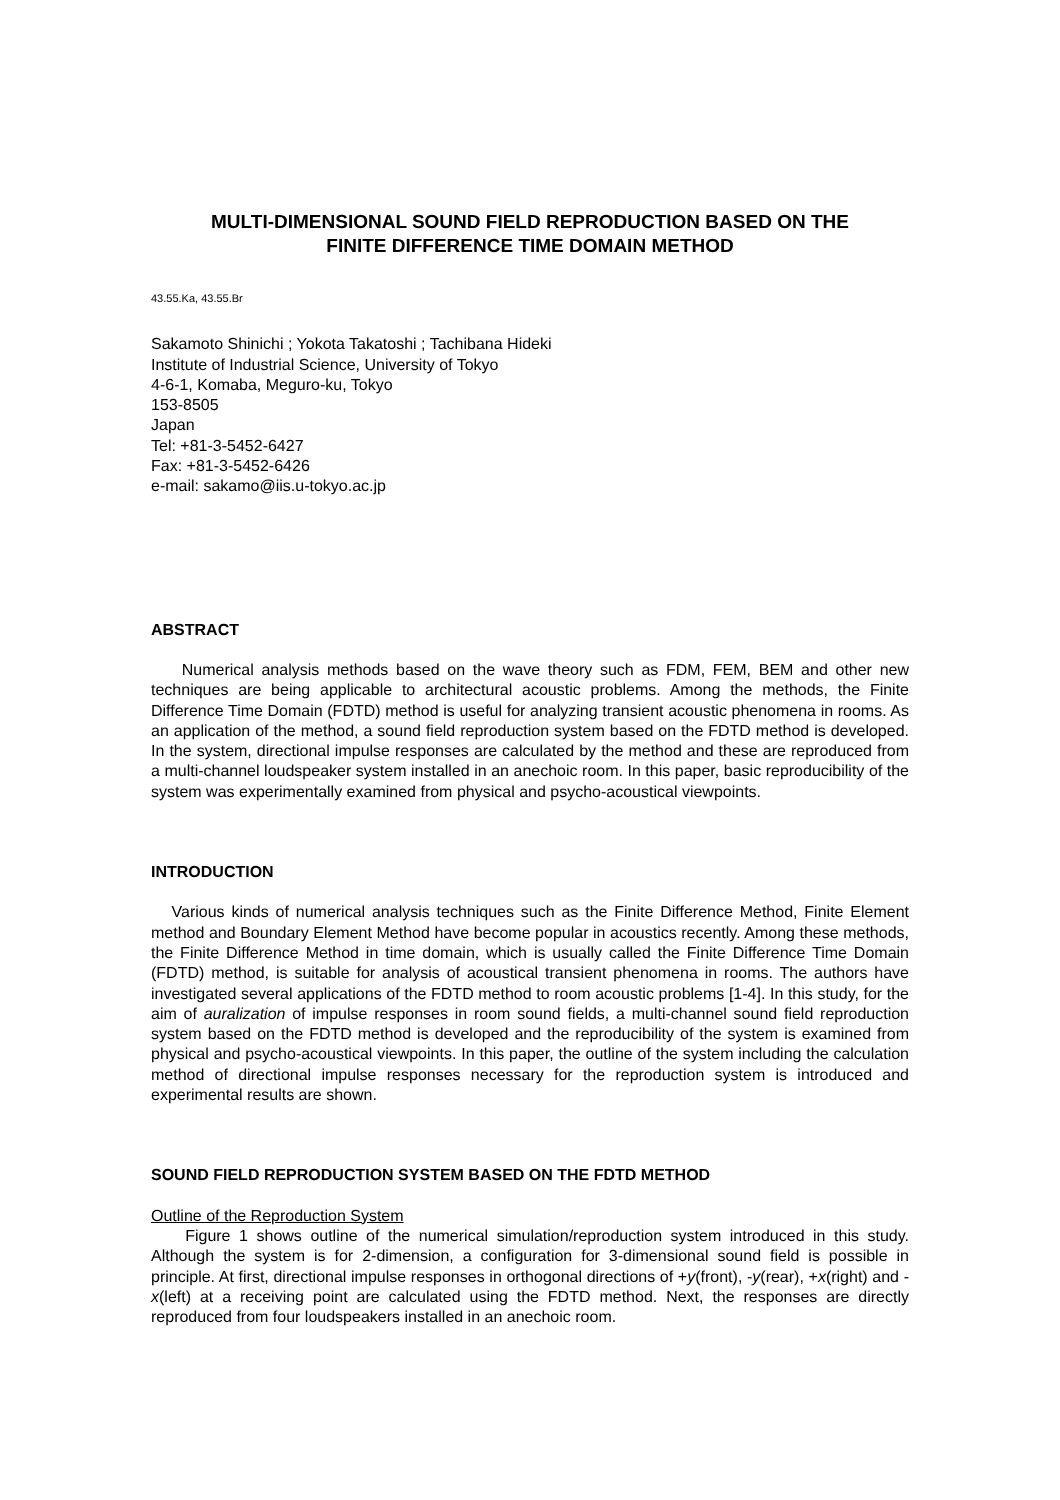MULTI-DIMENSIONAL SOUND FIELD REPRODUCTION BASED ON THE
FINITE DIFFERENCE TIME DOMAIN METHOD
43.55.Ka, 43.55.Br
Sakamoto Shinichi ; Yokota Takatoshi ; Tachibana Hideki
Institute of Industrial Science, University of Tokyo
4-6-1, Komaba, Meguro-ku, Tokyo
153-8505
Japan
Tel: +81-3-5452-6427
Fax: +81-3-5452-6426
e-mail: sakamo@iis.u-tokyo.ac.jp
ABSTRACT
Numerical analysis methods based on the wave theory such as FDM, FEM, BEM and other new techniques are being applicable to architectural acoustic problems. Among the methods, the Finite Difference Time Domain (FDTD) method is useful for analyzing transient acoustic phenomena in rooms. As an application of the method, a sound field reproduction system based on the FDTD method is developed. In the system, directional impulse responses are calculated by the method and these are reproduced from a multi-channel loudspeaker system installed in an anechoic room. In this paper, basic reproducibility of the system was experimentally examined from physical and psycho-acoustical viewpoints.
INTRODUCTION
Various kinds of numerical analysis techniques such as the Finite Difference Method, Finite Element method and Boundary Element Method have become popular in acoustics recently. Among these methods, the Finite Difference Method in time domain, which is usually called the Finite Difference Time Domain (FDTD) method, is suitable for analysis of acoustical transient phenomena in rooms. The authors have investigated several applications of the FDTD method to room acoustic problems [1-4]. In this study, for the aim of auralization of impulse responses in room sound fields, a multi-channel sound field reproduction system based on the FDTD method is developed and the reproducibility of the system is examined from physical and psycho-acoustical viewpoints. In this paper, the outline of the system including the calculation method of directional impulse responses necessary for the reproduction system is introduced and experimental results are shown.
SOUND FIELD REPRODUCTION SYSTEM BASED ON THE FDTD METHOD
Outline of the Reproduction System
Figure 1 shows outline of the numerical simulation/reproduction system introduced in this study. Although the system is for 2-dimension, a configuration for 3-dimensional sound field is possible in principle. At first, directional impulse responses in orthogonal directions of +y(front), -y(rear), +x(right) and -x(left) at a receiving point are calculated using the FDTD method. Next, the responses are directly reproduced from four loudspeakers installed in an anechoic room.